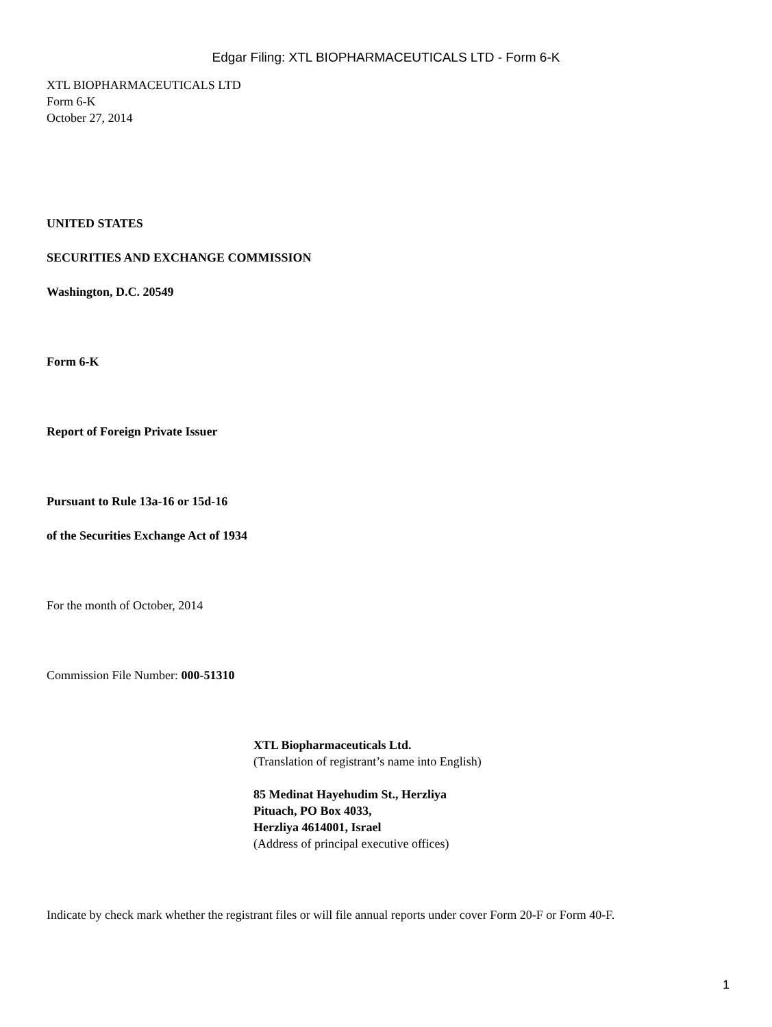Edgar Filing: XTL BIOPHARMACEUTICALS LTD - Form 6-K
XTL BIOPHARMACEUTICALS LTD
Form 6-K
October 27, 2014
UNITED STATES
SECURITIES AND EXCHANGE COMMISSION
Washington, D.C. 20549
Form 6-K
Report of Foreign Private Issuer
Pursuant to Rule 13a-16 or 15d-16
of the Securities Exchange Act of 1934
For the month of October, 2014
Commission File Number: 000-51310
XTL Biopharmaceuticals Ltd.
(Translation of registrant’s name into English)
85 Medinat Hayehudim St., Herzliya
Pituach, PO Box 4033,
Herzliya 4614001, Israel
(Address of principal executive offices)
Indicate by check mark whether the registrant files or will file annual reports under cover Form 20-F or Form 40-F.
1